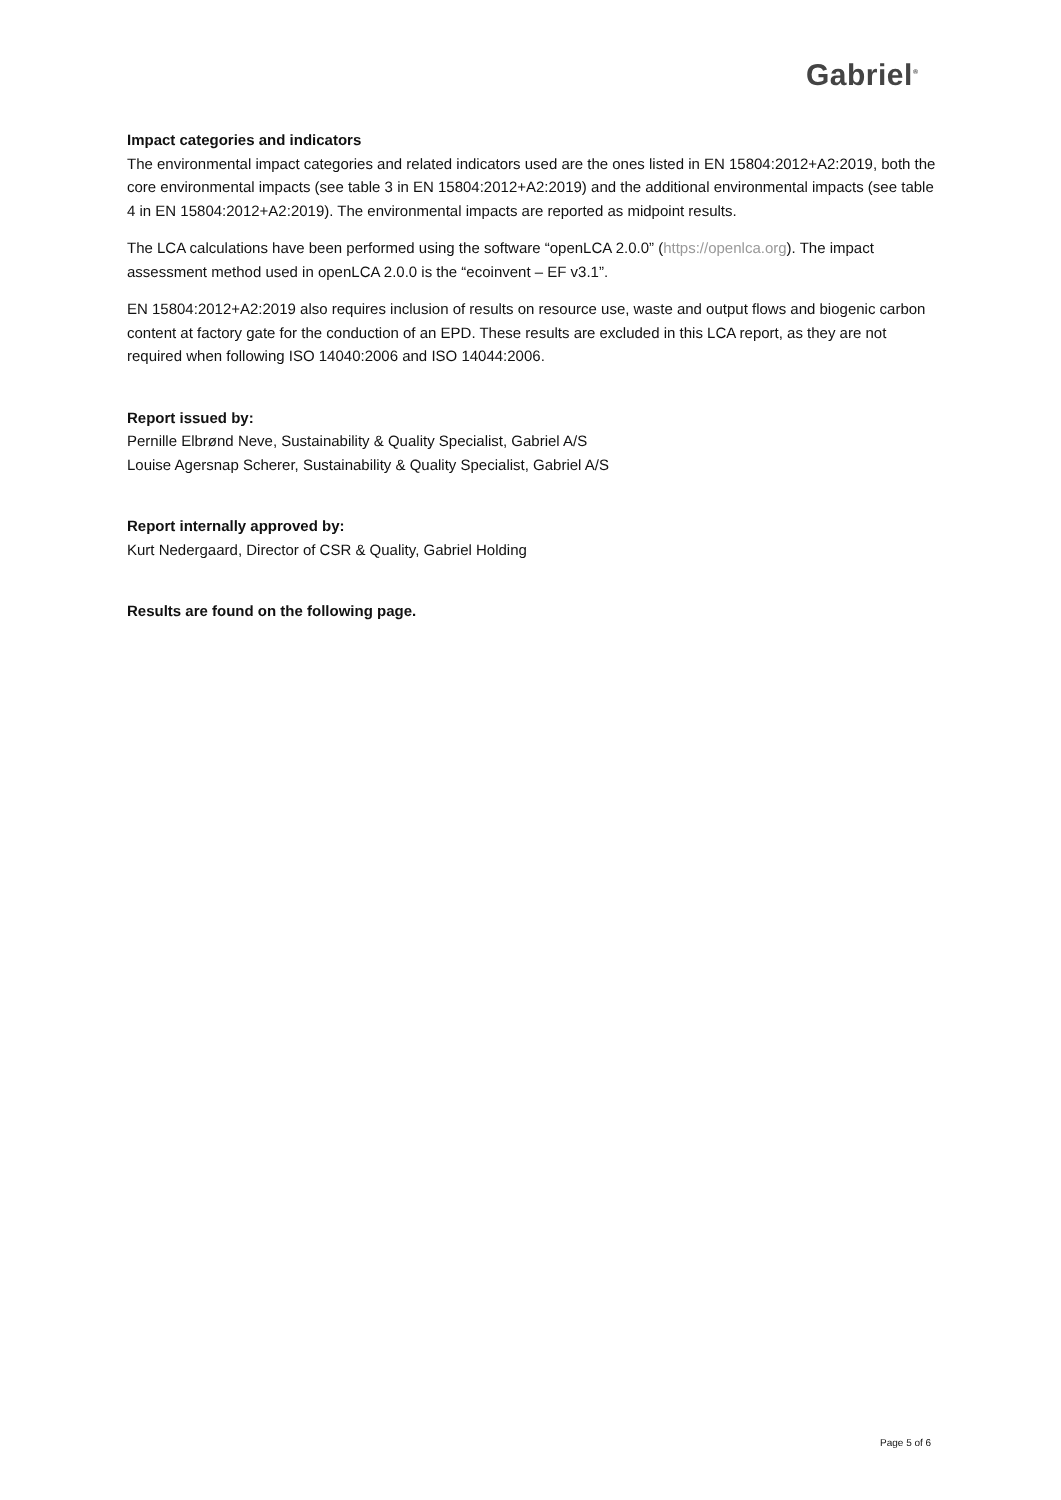Gabriel<sup>®</sup>
Impact categories and indicators
The environmental impact categories and related indicators used are the ones listed in EN 15804:2012+A2:2019, both the core environmental impacts (see table 3 in EN 15804:2012+A2:2019) and the additional environmental impacts (see table 4 in EN 15804:2012+A2:2019). The environmental impacts are reported as midpoint results.
The LCA calculations have been performed using the software “openLCA 2.0.0” (https://openlca.org). The impact assessment method used in openLCA 2.0.0 is the “ecoinvent – EF v3.1”.
EN 15804:2012+A2:2019 also requires inclusion of results on resource use, waste and output flows and biogenic carbon content at factory gate for the conduction of an EPD. These results are excluded in this LCA report, as they are not required when following ISO 14040:2006 and ISO 14044:2006.
Report issued by:
Pernille Elbrønd Neve, Sustainability & Quality Specialist, Gabriel A/S
Louise Agersnap Scherer, Sustainability & Quality Specialist, Gabriel A/S
Report internally approved by:
Kurt Nedergaard, Director of CSR & Quality, Gabriel Holding
Results are found on the following page.
Page 5 of 6